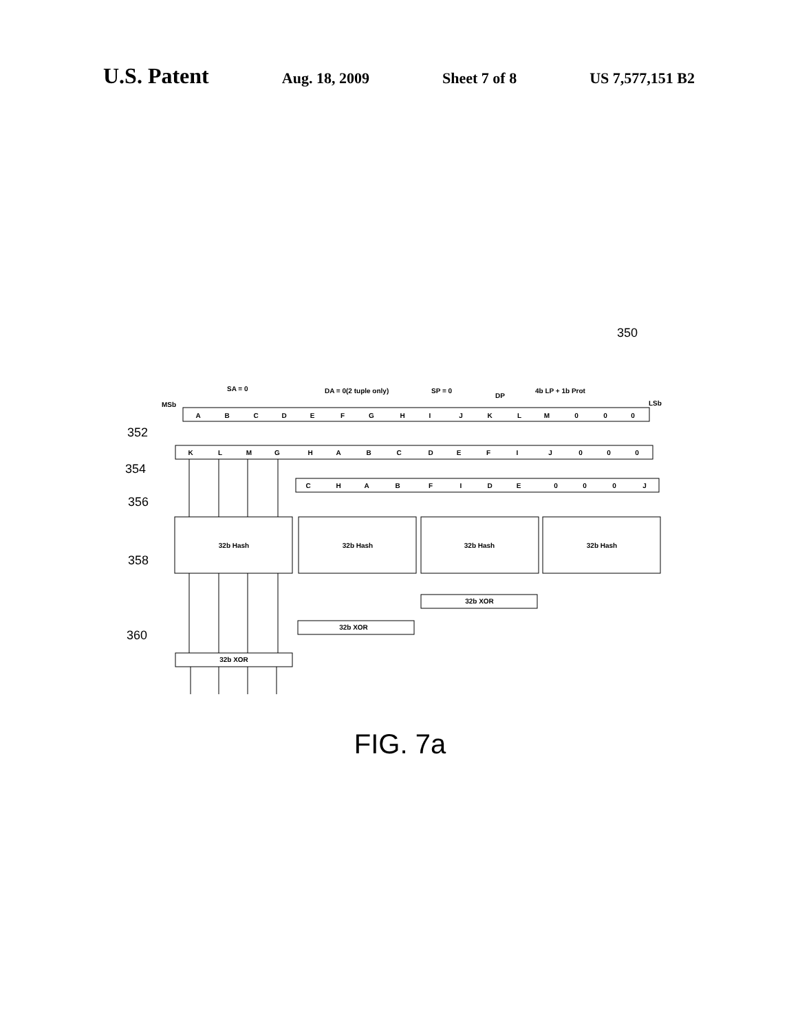U.S. Patent Aug. 18, 2009 Sheet 7 of 8 US 7,577,151 B2
350
352
354
356
358
360
SA = 0
DA = 0(2 tuple only)
SP = 0
DP
4b LP + 1b Prot
MSb
LSb
A
B
C
D
E
F
G
H
I
J
K
L
M
0
0
0
K
L
M
G
H
A
B
C
D
E
F
I
J
0
0
0
C
H
A
B
F
I
D
E
0
0
0
J
32b Hash
32b Hash
32b Hash
32b Hash
32b XOR
32b XOR
32b XOR
FIG. 7a